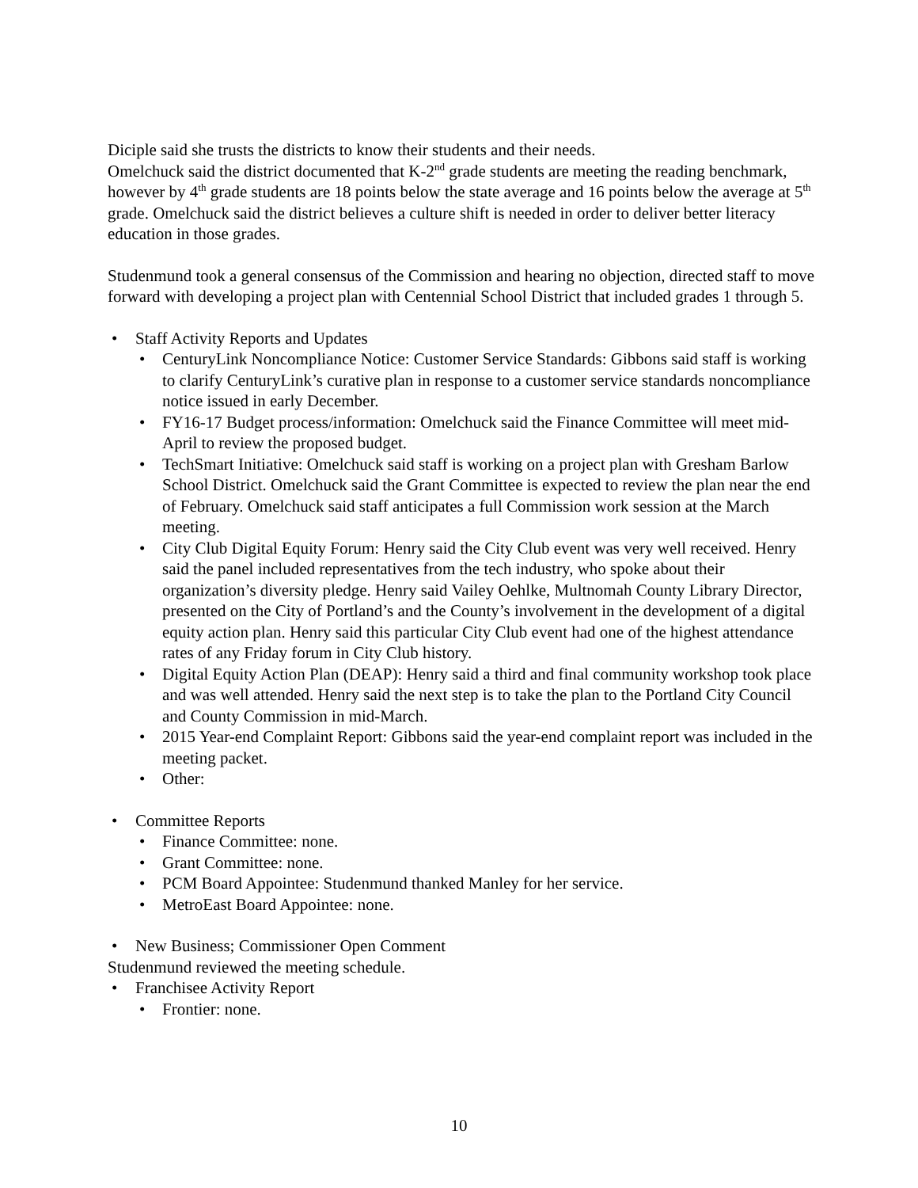Diciple said she trusts the districts to know their students and their needs.
Omelchuck said the district documented that K-2<sup>nd</sup> grade students are meeting the reading benchmark, however by 4<sup>th</sup> grade students are 18 points below the state average and 16 points below the average at 5<sup>th</sup> grade. Omelchuck said the district believes a culture shift is needed in order to deliver better literacy education in those grades.
Studenmund took a general consensus of the Commission and hearing no objection, directed staff to move forward with developing a project plan with Centennial School District that included grades 1 through 5.
Staff Activity Reports and Updates
CenturyLink Noncompliance Notice: Customer Service Standards: Gibbons said staff is working to clarify CenturyLink’s curative plan in response to a customer service standards noncompliance notice issued in early December.
FY16-17 Budget process/information: Omelchuck said the Finance Committee will meet mid-April to review the proposed budget.
TechSmart Initiative: Omelchuck said staff is working on a project plan with Gresham Barlow School District. Omelchuck said the Grant Committee is expected to review the plan near the end of February. Omelchuck said staff anticipates a full Commission work session at the March meeting.
City Club Digital Equity Forum: Henry said the City Club event was very well received. Henry said the panel included representatives from the tech industry, who spoke about their organization’s diversity pledge. Henry said Vailey Oehlke, Multnomah County Library Director, presented on the City of Portland’s and the County’s involvement in the development of a digital equity action plan. Henry said this particular City Club event had one of the highest attendance rates of any Friday forum in City Club history.
Digital Equity Action Plan (DEAP): Henry said a third and final community workshop took place and was well attended. Henry said the next step is to take the plan to the Portland City Council and County Commission in mid-March.
2015 Year-end Complaint Report: Gibbons said the year-end complaint report was included in the meeting packet.
Other:
Committee Reports
Finance Committee: none.
Grant Committee: none.
PCM Board Appointee: Studenmund thanked Manley for her service.
MetroEast Board Appointee: none.
New Business; Commissioner Open Comment
Studenmund reviewed the meeting schedule.
Franchisee Activity Report
Frontier: none.
10